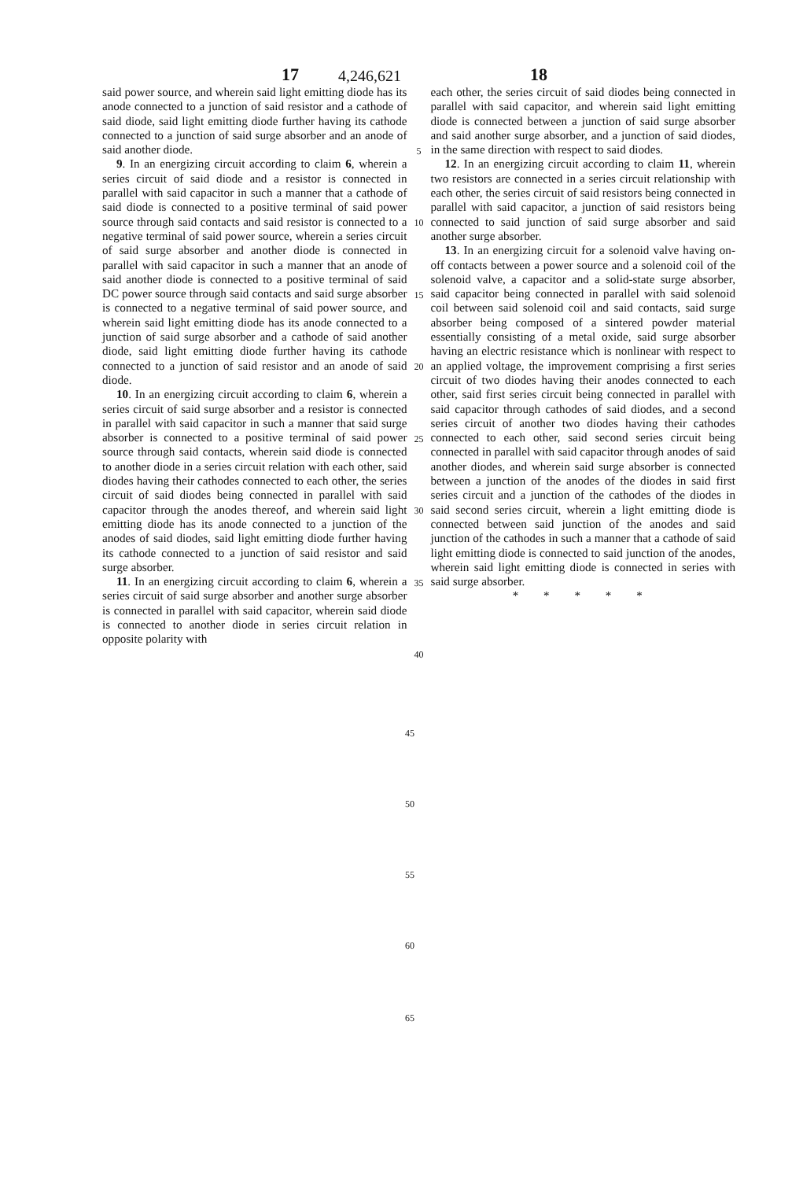17
4,246,621
18
said power source, and wherein said light emitting diode has its anode connected to a junction of said resistor and a cathode of said diode, said light emitting diode further having its cathode connected to a junction of said surge absorber and an anode of said another diode.
9. In an energizing circuit according to claim 6, wherein a series circuit of said diode and a resistor is connected in parallel with said capacitor in such a manner that a cathode of said diode is connected to a positive terminal of said power source through said contacts and said resistor is connected to a negative terminal of said power source, wherein a series circuit of said surge absorber and another diode is connected in parallel with said capacitor in such a manner that an anode of said another diode is connected to a positive terminal of said DC power source through said contacts and said surge absorber is connected to a negative terminal of said power source, and wherein said light emitting diode has its anode connected to a junction of said surge absorber and a cathode of said another diode, said light emitting diode further having its cathode connected to a junction of said resistor and an anode of said diode.
10. In an energizing circuit according to claim 6, wherein a series circuit of said surge absorber and a resistor is connected in parallel with said capacitor in such a manner that said surge absorber is connected to a positive terminal of said power source through said contacts, wherein said diode is connected to another diode in a series circuit relation with each other, said diodes having their cathodes connected to each other, the series circuit of said diodes being connected in parallel with said capacitor through the anodes thereof, and wherein said light emitting diode has its anode connected to a junction of the anodes of said diodes, said light emitting diode further having its cathode connected to a junction of said resistor and said surge absorber.
11. In an energizing circuit according to claim 6, wherein a series circuit of said surge absorber and another surge absorber is connected in parallel with said capacitor, wherein said diode is connected to another diode in series circuit relation in opposite polarity with
5
10
15
20
25
30
35
40
each other, the series circuit of said diodes being connected in parallel with said capacitor, and wherein said light emitting diode is connected between a junction of said surge absorber and said another surge absorber, and a junction of said diodes, in the same direction with respect to said diodes.
12. In an energizing circuit according to claim 11, wherein two resistors are connected in a series circuit relationship with each other, the series circuit of said resistors being connected in parallel with said capacitor, a junction of said resistors being connected to said junction of said surge absorber and said another surge absorber.
13. In an energizing circuit for a solenoid valve having on-off contacts between a power source and a solenoid coil of the solenoid valve, a capacitor and a solid-state surge absorber, said capacitor being connected in parallel with said solenoid coil between said solenoid coil and said contacts, said surge absorber being composed of a sintered powder material essentially consisting of a metal oxide, said surge absorber having an electric resistance which is nonlinear with respect to an applied voltage, the improvement comprising a first series circuit of two diodes having their anodes connected to each other, said first series circuit being connected in parallel with said capacitor through cathodes of said diodes, and a second series circuit of another two diodes having their cathodes connected to each other, said second series circuit being connected in parallel with said capacitor through anodes of said another diodes, and wherein said surge absorber is connected between a junction of the anodes of the diodes in said first series circuit and a junction of the cathodes of the diodes in said second series circuit, wherein a light emitting diode is connected between said junction of the anodes and said junction of the cathodes in such a manner that a cathode of said light emitting diode is connected to said junction of the anodes, wherein said light emitting diode is connected in series with said surge absorber.
* * * * *
45
50
55
60
65